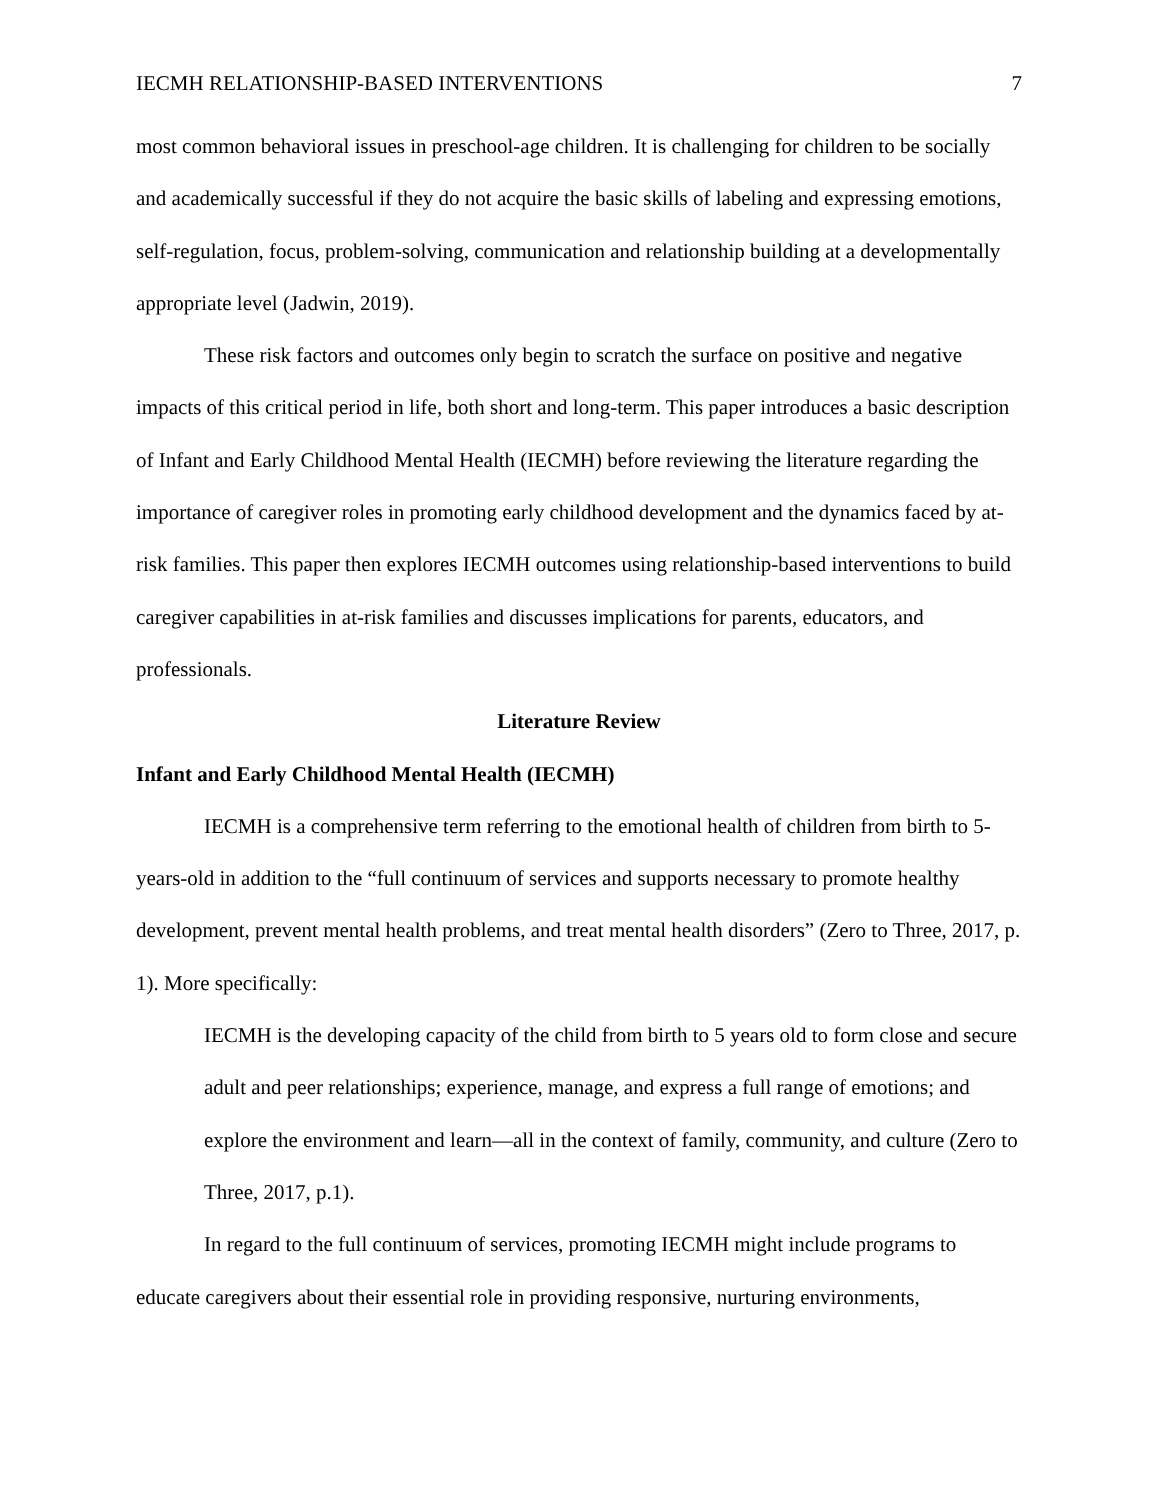IECMH RELATIONSHIP-BASED INTERVENTIONS 7
most common behavioral issues in preschool-age children. It is challenging for children to be socially and academically successful if they do not acquire the basic skills of labeling and expressing emotions, self-regulation, focus, problem-solving, communication and relationship building at a developmentally appropriate level (Jadwin, 2019).
These risk factors and outcomes only begin to scratch the surface on positive and negative impacts of this critical period in life, both short and long-term. This paper introduces a basic description of Infant and Early Childhood Mental Health (IECMH) before reviewing the literature regarding the importance of caregiver roles in promoting early childhood development and the dynamics faced by at-risk families. This paper then explores IECMH outcomes using relationship-based interventions to build caregiver capabilities in at-risk families and discusses implications for parents, educators, and professionals.
Literature Review
Infant and Early Childhood Mental Health (IECMH)
IECMH is a comprehensive term referring to the emotional health of children from birth to 5-years-old in addition to the “full continuum of services and supports necessary to promote healthy development, prevent mental health problems, and treat mental health disorders” (Zero to Three, 2017, p. 1). More specifically:
IECMH is the developing capacity of the child from birth to 5 years old to form close and secure adult and peer relationships; experience, manage, and express a full range of emotions; and explore the environment and learn—all in the context of family, community, and culture (Zero to Three, 2017, p.1).
In regard to the full continuum of services, promoting IECMH might include programs to educate caregivers about their essential role in providing responsive, nurturing environments,